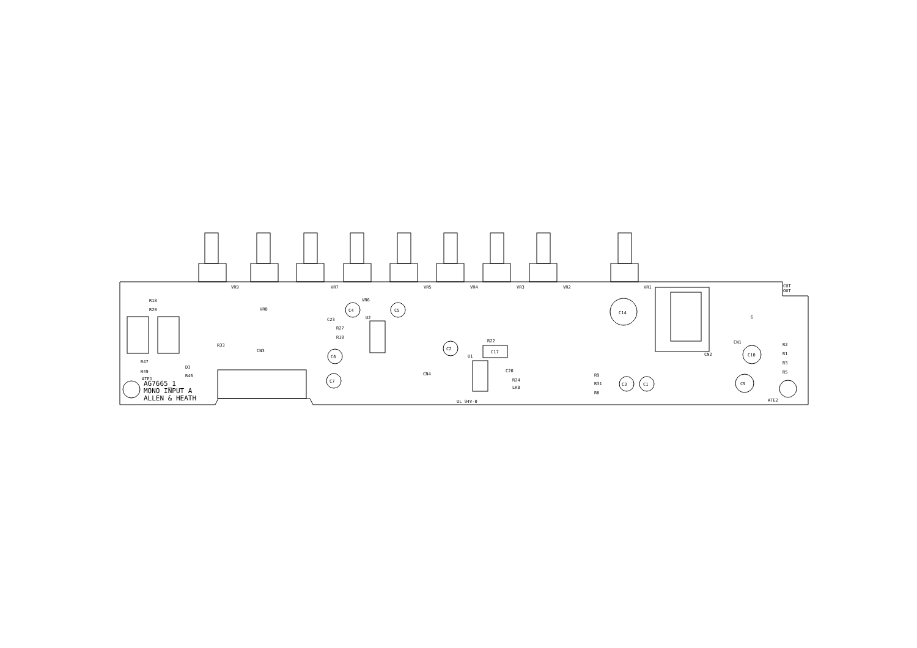VR9
VR8
VR7
VR6
VR5
VR4
VR3
VR2
VR1
R18
R20
R33
R47
R49
D3
R46
ATE1
CN3
C23
R27
R10
C4
C5
C6
C7
U2
CN4
C2
U1
R22
C17
C20
R24
LK8
C14
CN2
CN1
C10
C9
C3
C1
R9
R31
R8
R2
R1
R3
R5
ATE2
UL 94V-0
CUT
OUT
G
AG7665_1
MONO INPUT A
ALLEN & HEATH